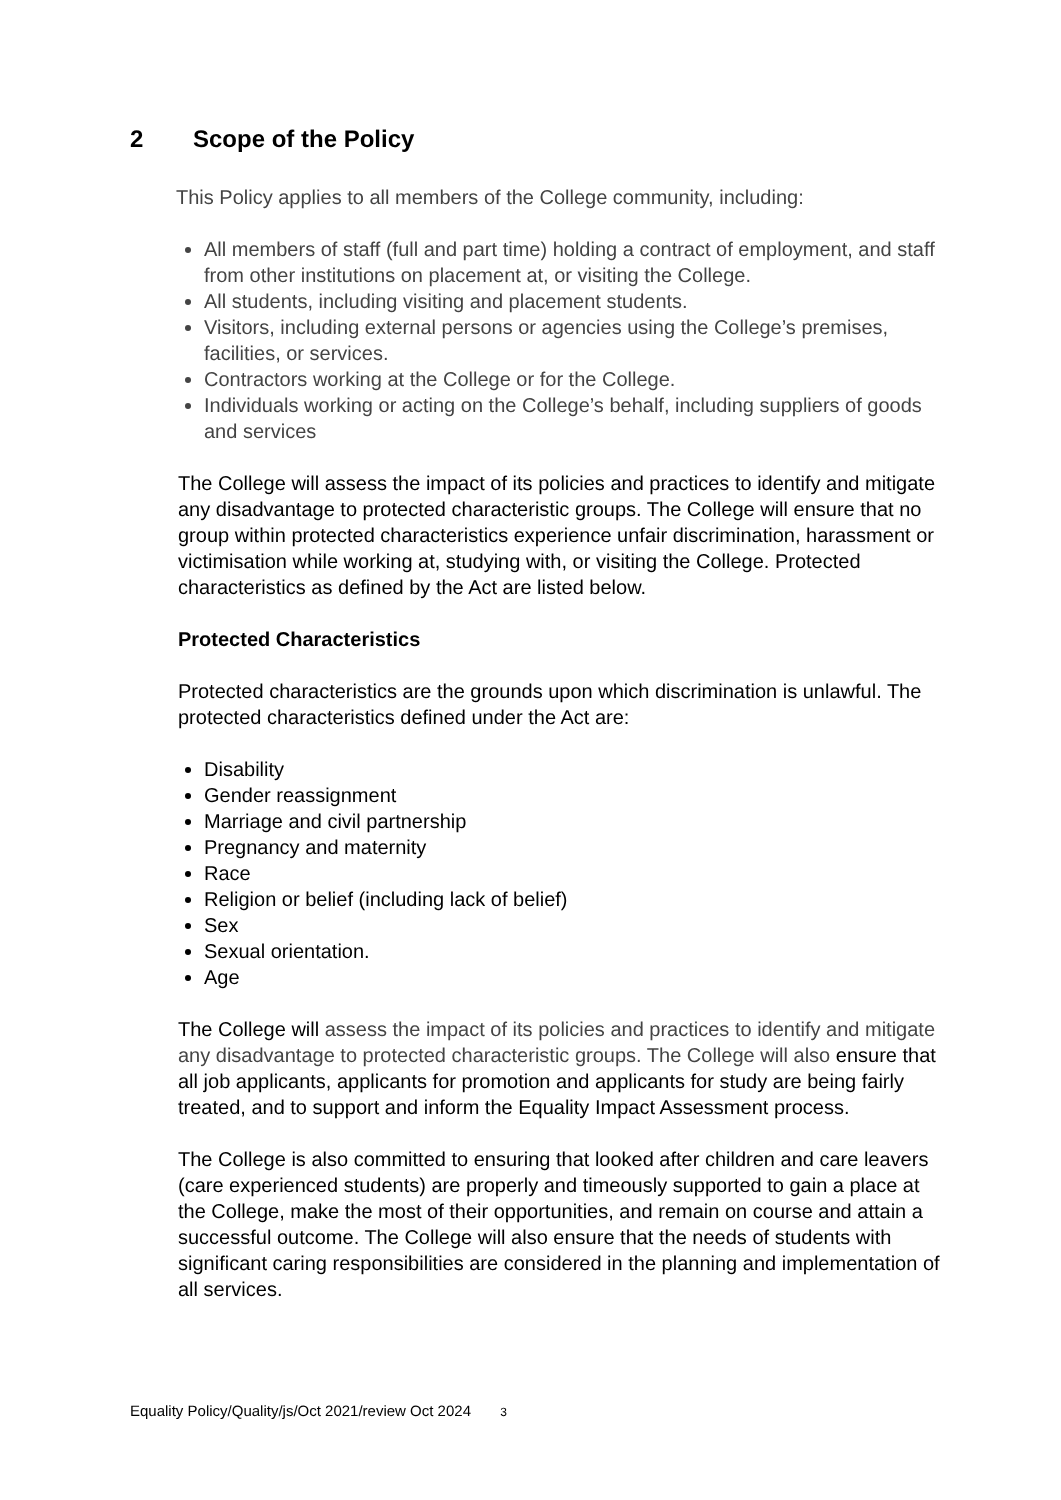2 Scope of the Policy
This Policy applies to all members of the College community, including:
All members of staff (full and part time) holding a contract of employment, and staff from other institutions on placement at, or visiting the College.
All students, including visiting and placement students.
Visitors, including external persons or agencies using the College’s premises, facilities, or services.
Contractors working at the College or for the College.
Individuals working or acting on the College’s behalf, including suppliers of goods and services
The College will assess the impact of its policies and practices to identify and mitigate any disadvantage to protected characteristic groups. The College will ensure that no group within protected characteristics experience unfair discrimination, harassment or victimisation while working at, studying with, or visiting the College. Protected characteristics as defined by the Act are listed below.
Protected Characteristics
Protected characteristics are the grounds upon which discrimination is unlawful. The protected characteristics defined under the Act are:
Disability
Gender reassignment
Marriage and civil partnership
Pregnancy and maternity
Race
Religion or belief (including lack of belief)
Sex
Sexual orientation.
Age
The College will assess the impact of its policies and practices to identify and mitigate any disadvantage to protected characteristic groups. The College will also ensure that all job applicants, applicants for promotion and applicants for study are being fairly treated, and to support and inform the Equality Impact Assessment process.
The College is also committed to ensuring that looked after children and care leavers (care experienced students) are properly and timeously supported to gain a place at the College, make the most of their opportunities, and remain on course and attain a successful outcome. The College will also ensure that the needs of students with significant caring responsibilities are considered in the planning and implementation of all services.
Equality Policy/Quality/js/Oct 2021/review Oct 2024 3